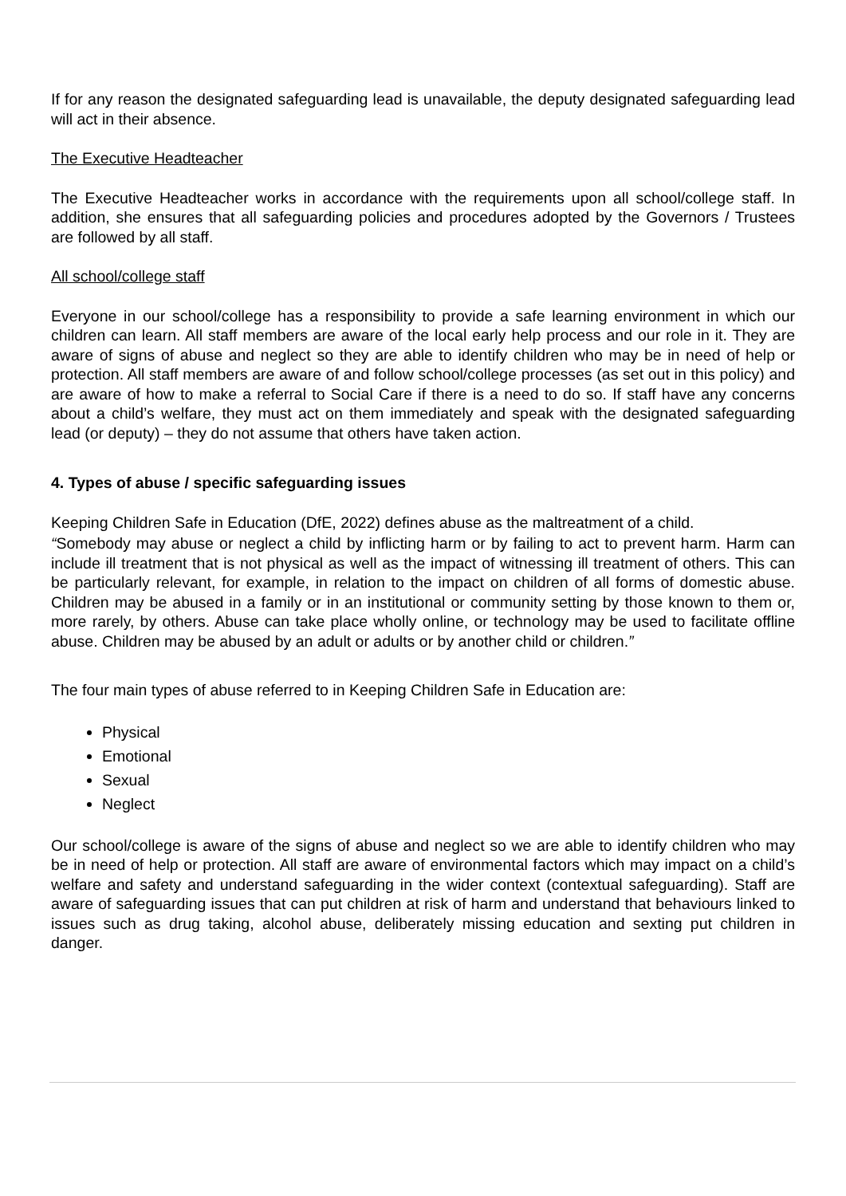If for any reason the designated safeguarding lead is unavailable, the deputy designated safeguarding lead will act in their absence.
The Executive Headteacher
The Executive Headteacher works in accordance with the requirements upon all school/college staff. In addition, she ensures that all safeguarding policies and procedures adopted by the Governors / Trustees are followed by all staff.
All school/college staff
Everyone in our school/college has a responsibility to provide a safe learning environment in which our children can learn. All staff members are aware of the local early help process and our role in it. They are aware of signs of abuse and neglect so they are able to identify children who may be in need of help or protection. All staff members are aware of and follow school/college processes (as set out in this policy) and are aware of how to make a referral to Social Care if there is a need to do so. If staff have any concerns about a child’s welfare, they must act on them immediately and speak with the designated safeguarding lead (or deputy) – they do not assume that others have taken action.
4. Types of abuse / specific safeguarding issues
Keeping Children Safe in Education (DfE, 2022) defines abuse as the maltreatment of a child.
“Somebody may abuse or neglect a child by inflicting harm or by failing to act to prevent harm. Harm can include ill treatment that is not physical as well as the impact of witnessing ill treatment of others. This can be particularly relevant, for example, in relation to the impact on children of all forms of domestic abuse. Children may be abused in a family or in an institutional or community setting by those known to them or, more rarely, by others. Abuse can take place wholly online, or technology may be used to facilitate offline abuse. Children may be abused by an adult or adults or by another child or children.”
The four main types of abuse referred to in Keeping Children Safe in Education are:
Physical
Emotional
Sexual
Neglect
Our school/college is aware of the signs of abuse and neglect so we are able to identify children who may be in need of help or protection. All staff are aware of environmental factors which may impact on a child’s welfare and safety and understand safeguarding in the wider context (contextual safeguarding). Staff are aware of safeguarding issues that can put children at risk of harm and understand that behaviours linked to issues such as drug taking, alcohol abuse, deliberately missing education and sexting put children in danger.